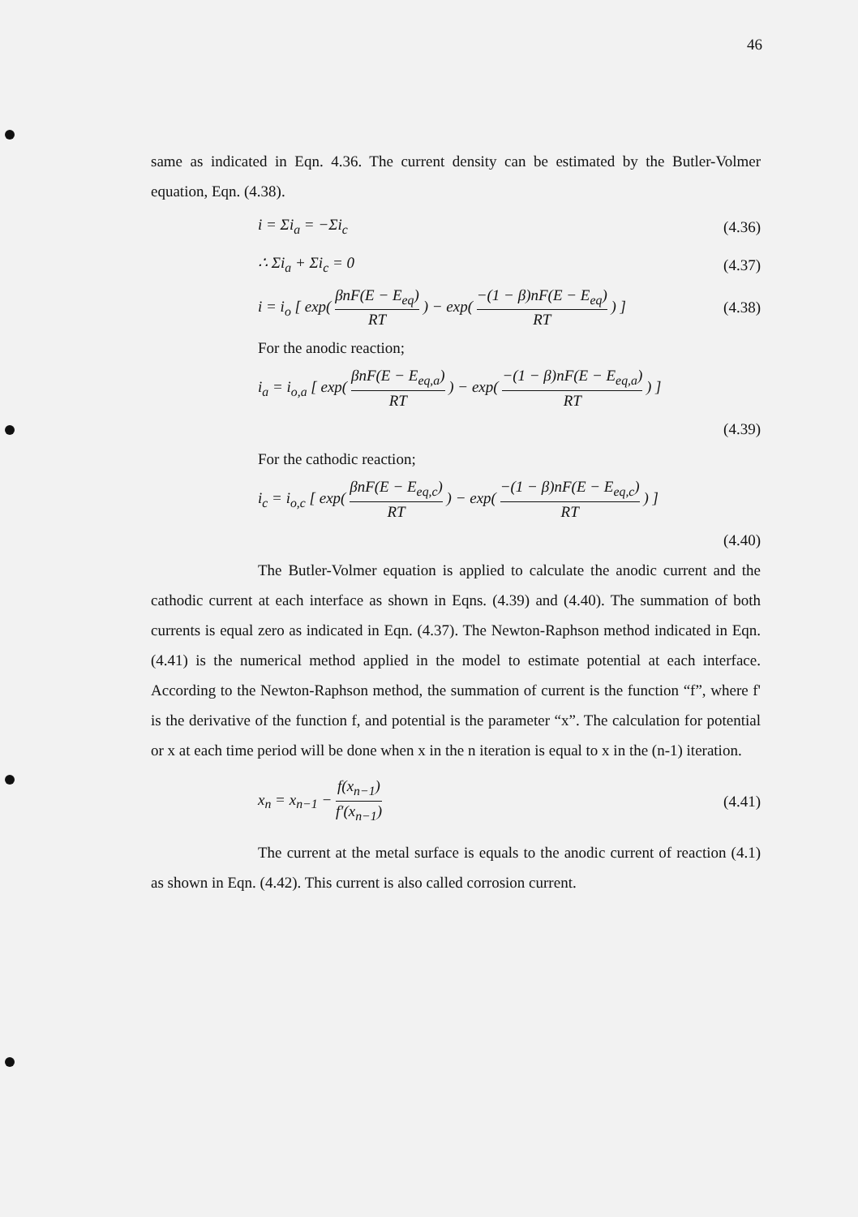46
same as indicated in Eqn. 4.36. The current density can be estimated by the Butler-Volmer equation, Eqn. (4.38).
i = Σi<sub>a</sub> = −Σi<sub>c</sub> (4.36)
∴ Σi<sub>a</sub> + Σi<sub>c</sub> = 0 (4.37)
i = i<sub>o</sub> [ exp( βnF(E − E<sub>eq</sub>) RT ) − exp( −(1 − β)nF(E − E<sub>eq</sub>) RT ) ] (4.38)
For the anodic reaction;
i<sub>a</sub> = i<sub>o,a</sub> [ exp( βnF(E − E<sub>eq,a</sub>) RT ) − exp( −(1 − β)nF(E − E<sub>eq,a</sub>) RT ) ]
(4.39)
For the cathodic reaction;
i<sub>c</sub> = i<sub>o,c</sub> [ exp( βnF(E − E<sub>eq,c</sub>) RT ) − exp( −(1 − β)nF(E − E<sub>eq,c</sub>) RT ) ]
(4.40)
The Butler-Volmer equation is applied to calculate the anodic current and the cathodic current at each interface as shown in Eqns. (4.39) and (4.40). The summation of both currents is equal zero as indicated in Eqn. (4.37). The Newton-Raphson method indicated in Eqn. (4.41) is the numerical method applied in the model to estimate potential at each interface. According to the Newton-Raphson method, the summation of current is the function “f”, where f' is the derivative of the function f, and potential is the parameter “x”. The calculation for potential or x at each time period will be done when x in the n iteration is equal to x in the (n-1) iteration.
x<sub>n</sub> = x<sub>n−1</sub> − f(x<sub>n−1</sub>) f′(x<sub>n−1</sub>) (4.41)
The current at the metal surface is equals to the anodic current of reaction (4.1) as shown in Eqn. (4.42). This current is also called corrosion current.